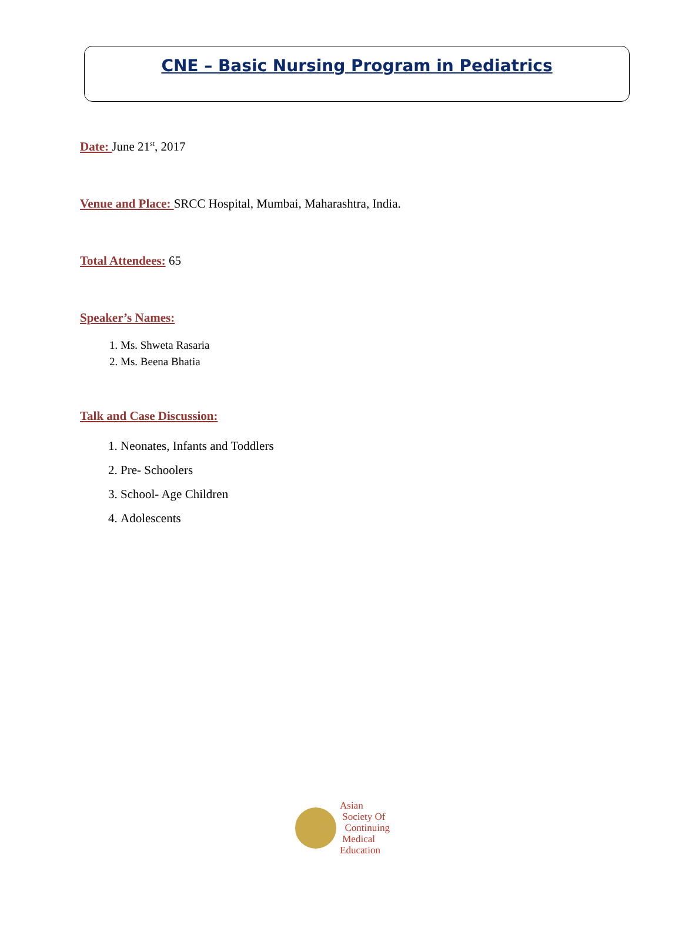CNE – Basic Nursing Program in Pediatrics
Date: June 21<sup>st</sup>, 2017
Venue and Place: SRCC Hospital, Mumbai, Maharashtra, India.
Total Attendees: 65
Speaker’s Names:
1. Ms. Shweta Rasaria
2. Ms. Beena Bhatia
Talk and Case Discussion:
1. Neonates, Infants and Toddlers
2. Pre- Schoolers
3. School- Age Children
4. Adolescents
Asian
Society Of
Continuing
Medical
Education